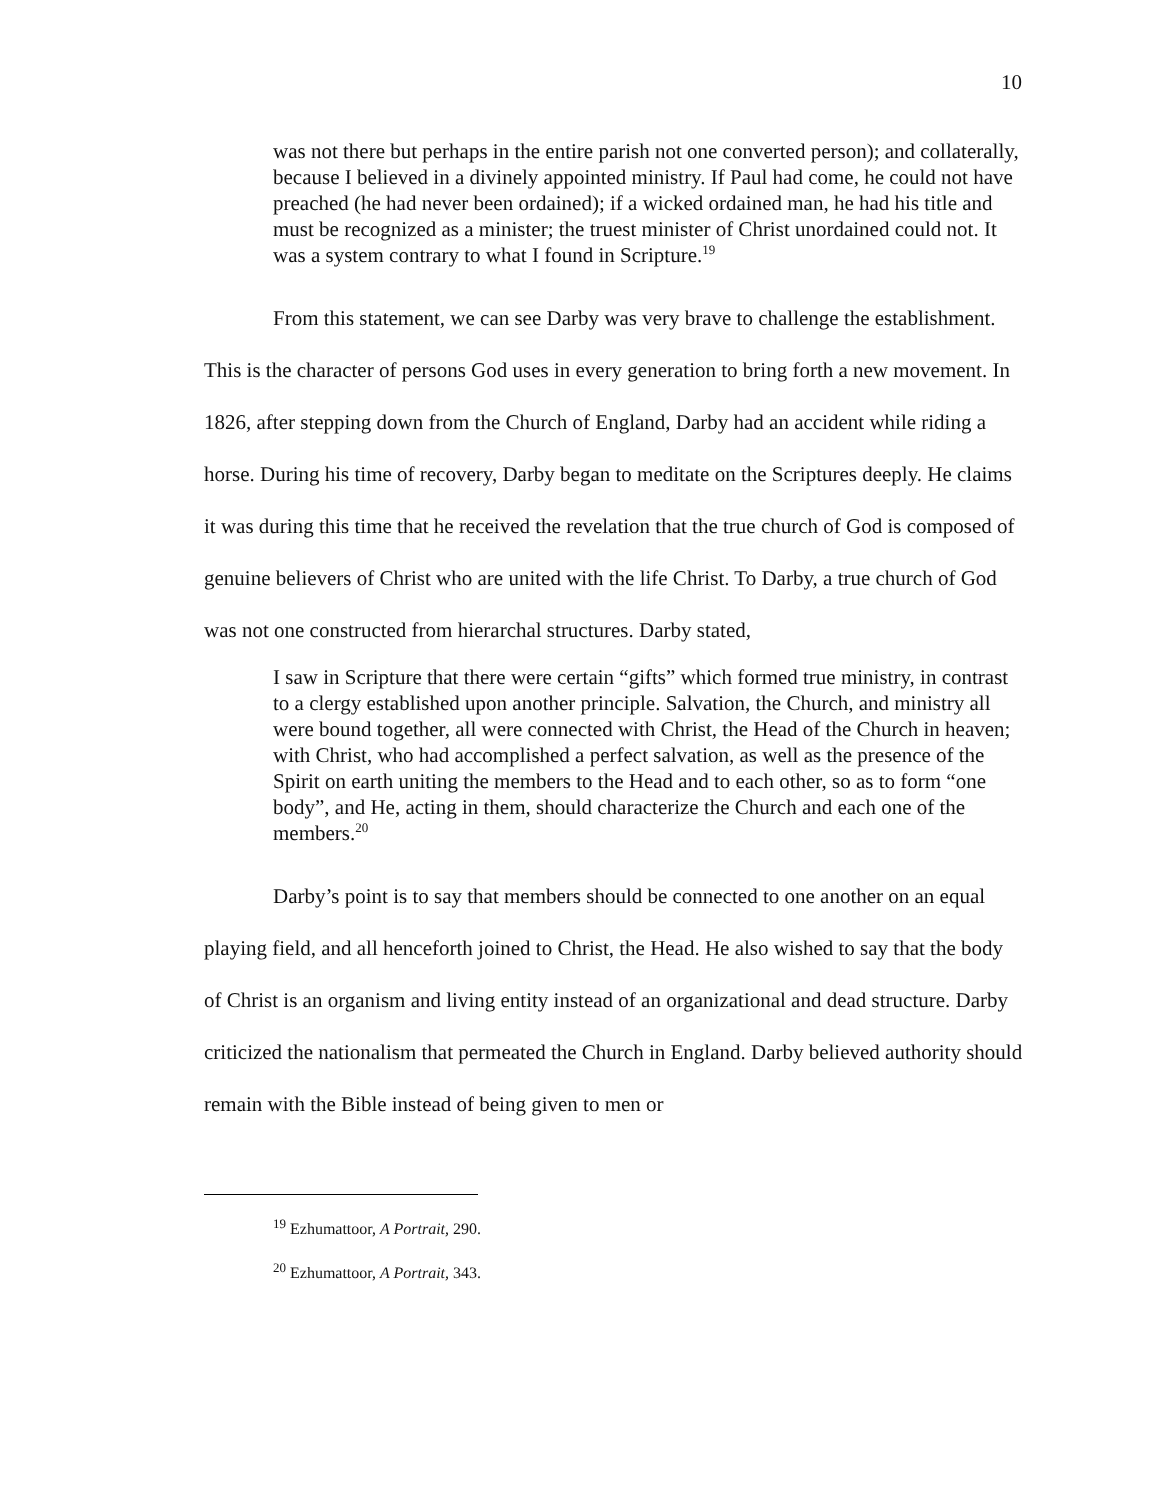10
was not there but perhaps in the entire parish not one converted person); and collaterally, because I believed in a divinely appointed ministry. If Paul had come, he could not have preached (he had never been ordained); if a wicked ordained man, he had his title and must be recognized as a minister; the truest minister of Christ unordained could not. It was a system contrary to what I found in Scripture.<sup>19</sup>
From this statement, we can see Darby was very brave to challenge the establishment. This is the character of persons God uses in every generation to bring forth a new movement. In 1826, after stepping down from the Church of England, Darby had an accident while riding a horse. During his time of recovery, Darby began to meditate on the Scriptures deeply. He claims it was during this time that he received the revelation that the true church of God is composed of genuine believers of Christ who are united with the life Christ. To Darby, a true church of God was not one constructed from hierarchal structures. Darby stated,
I saw in Scripture that there were certain “gifts” which formed true ministry, in contrast to a clergy established upon another principle. Salvation, the Church, and ministry all were bound together, all were connected with Christ, the Head of the Church in heaven; with Christ, who had accomplished a perfect salvation, as well as the presence of the Spirit on earth uniting the members to the Head and to each other, so as to form “one body”, and He, acting in them, should characterize the Church and each one of the members.<sup>20</sup>
Darby’s point is to say that members should be connected to one another on an equal playing field, and all henceforth joined to Christ, the Head. He also wished to say that the body of Christ is an organism and living entity instead of an organizational and dead structure. Darby criticized the nationalism that permeated the Church in England. Darby believed authority should remain with the Bible instead of being given to men or
<sup>19</sup> Ezhumattoor, A Portrait, 290.
<sup>20</sup> Ezhumattoor, A Portrait, 343.